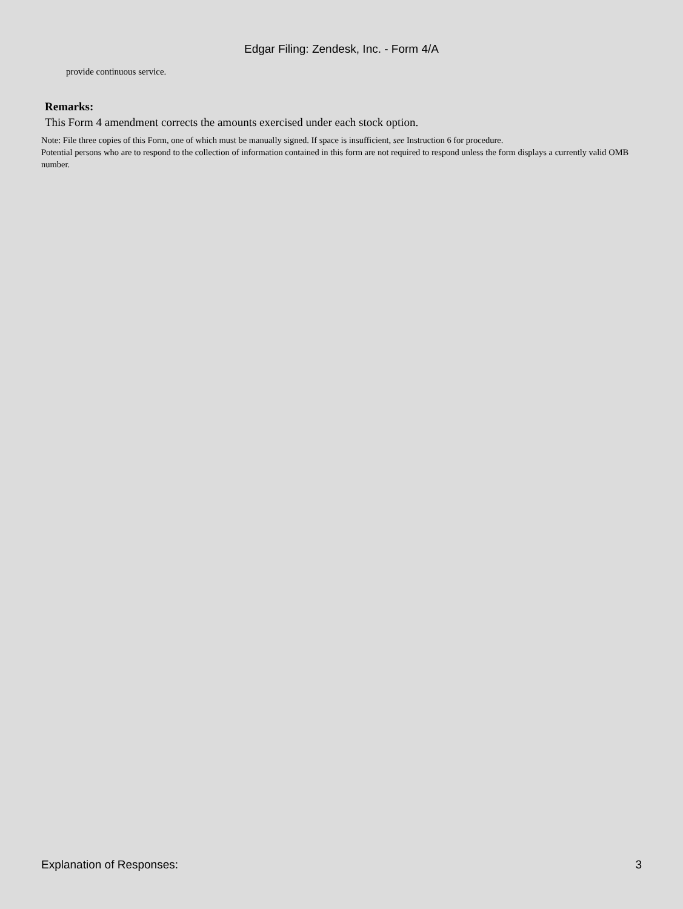Edgar Filing: Zendesk, Inc. - Form 4/A
provide continuous service.
Remarks:
This Form 4 amendment corrects the amounts exercised under each stock option.
Note: File three copies of this Form, one of which must be manually signed. If space is insufficient, see Instruction 6 for procedure.
Potential persons who are to respond to the collection of information contained in this form are not required to respond unless the form displays a currently valid OMB number.
Explanation of Responses: 3